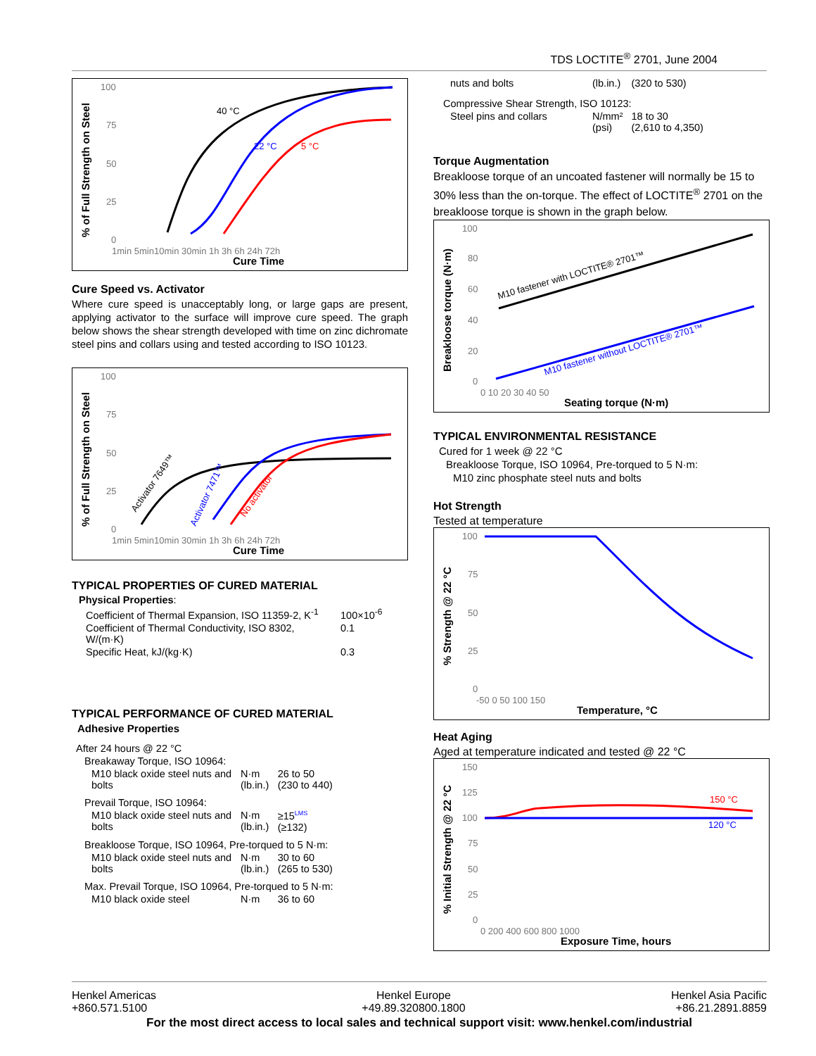TDS LOCTITE<sup>®</sup> 2701, June 2004
% of Full Strength on Steel
100
75
50
25
0
1min 5min10min 30min 1h 3h 6h 24h 72h
Cure Time
40 °C
22 °C
5 °C
Cure Speed vs. Activator
Where cure speed is unacceptably long, or large gaps are present, applying activator to the surface will improve cure speed. The graph below shows the shear strength developed with time on zinc dichromate steel pins and collars using and tested according to ISO 10123.
% of Full Strength on Steel
100
75
50
25
0
1min 5min10min 30min 1h 3h 6h 24h 72h
Cure Time
Activator 7649™
Activator 7471™
No activator
TYPICAL PROPERTIES OF CURED MATERIAL
| Physical Properties : | |
| Coefficient of Thermal Expansion, ISO 11359-2, K<sup>-1</sup> | 100×10<sup>-6</sup> |
| Coefficient of Thermal Conductivity, ISO 8302, W/(m·K) | 0.1 |
| Specific Heat, kJ/(kg·K) | 0.3 |
TYPICAL PERFORMANCE OF CURED MATERIAL
Adhesive Properties
| After 24 hours @ 22 °C | | |
| Breakaway Torque, ISO 10964: | | |
| M10 black oxide steel nuts and bolts | N·m (lb.in.) | 26 to 50 (230 to 440) |
| Prevail Torque, ISO 10964: | | |
| M10 black oxide steel nuts and bolts | N·m (lb.in.) | ≥15<sup>LMS</sup> (≥132) |
| Breakloose Torque, ISO 10964, Pre-torqued to 5 N·m: | | |
| M10 black oxide steel nuts and bolts | N·m (lb.in.) | 30 to 60 (265 to 530) |
| Max. Prevail Torque, ISO 10964, Pre-torqued to 5 N·m: | | |
| M10 black oxide steel | N·m | 36 to 60 |
| nuts and bolts | (lb.in.) | (320 to 530) |
| Compressive Shear Strength, ISO 10123: | | |
| Steel pins and collars | N/mm² (psi) | 18 to 30 (2,610 to 4,350) |
Torque Augmentation
Breakloose torque of an uncoated fastener will normally be 15 to 30% less than the on-torque. The effect of LOCTITE<sup>®</sup> 2701 on the breakloose torque is shown in the graph below.
Breakloose torque (N·m)
100
80
60
40
20
0
0 10 20 30 40 50
Seating torque (N·m)
M10 fastener with LOCTITE® 2701™
M10 fastener without LOCTITE® 2701™
TYPICAL ENVIRONMENTAL RESISTANCE
Cured for 1 week @ 22 °C
Breakloose Torque, ISO 10964, Pre-torqued to 5 N·m:
M10 zinc phosphate steel nuts and bolts
Hot Strength
Tested at temperature
% Strength @ 22 °C
100
75
50
25
0
-50 0 50 100 150
Temperature, °C
Heat Aging
Aged at temperature indicated and tested @ 22 °C
% Initial Strength @ 22 °C
150
125
100
75
50
25
0
0 200 400 600 800 1000
Exposure Time, hours
150 °C
120 °C
Henkel Americas
+860.571.5100 Henkel Europe
+49.89.320800.1800 Henkel Asia Pacific
+86.21.2891.8859
For the most direct access to local sales and technical support visit: www.henkel.com/industrial